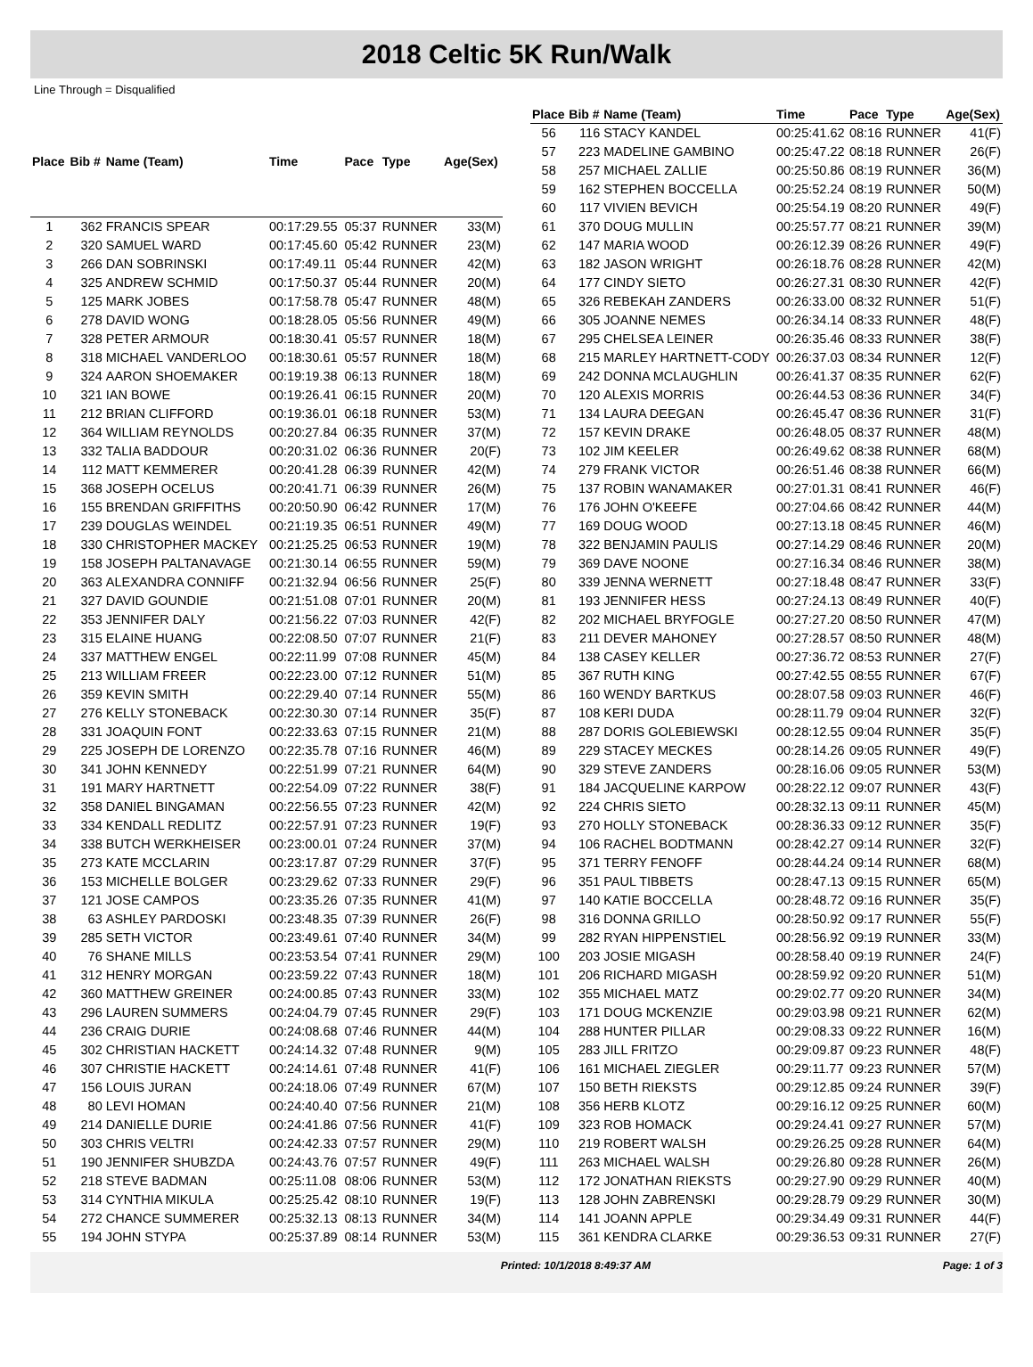2018 Celtic 5K Run/Walk
Line Through = Disqualified
| Place | Bib # | Name (Team) | Time | Pace | Type | Age(Sex) |
| --- | --- | --- | --- | --- | --- | --- |
| 1 | 362 | FRANCIS SPEAR | 00:17:29.55 | 05:37 | RUNNER | 33(M) |
| 2 | 320 | SAMUEL WARD | 00:17:45.60 | 05:42 | RUNNER | 23(M) |
| 3 | 266 | DAN SOBRINSKI | 00:17:49.11 | 05:44 | RUNNER | 42(M) |
| 4 | 325 | ANDREW SCHMID | 00:17:50.37 | 05:44 | RUNNER | 20(M) |
| 5 | 125 | MARK JOBES | 00:17:58.78 | 05:47 | RUNNER | 48(M) |
| 6 | 278 | DAVID WONG | 00:18:28.05 | 05:56 | RUNNER | 49(M) |
| 7 | 328 | PETER ARMOUR | 00:18:30.41 | 05:57 | RUNNER | 18(M) |
| 8 | 318 | MICHAEL VANDERLOO | 00:18:30.61 | 05:57 | RUNNER | 18(M) |
| 9 | 324 | AARON SHOEMAKER | 00:19:19.38 | 06:13 | RUNNER | 18(M) |
| 10 | 321 | IAN BOWE | 00:19:26.41 | 06:15 | RUNNER | 20(M) |
| 11 | 212 | BRIAN CLIFFORD | 00:19:36.01 | 06:18 | RUNNER | 53(M) |
| 12 | 364 | WILLIAM REYNOLDS | 00:20:27.84 | 06:35 | RUNNER | 37(M) |
| 13 | 332 | TALIA BADDOUR | 00:20:31.02 | 06:36 | RUNNER | 20(F) |
| 14 | 112 | MATT KEMMERER | 00:20:41.28 | 06:39 | RUNNER | 42(M) |
| 15 | 368 | JOSEPH OCELUS | 00:20:41.71 | 06:39 | RUNNER | 26(M) |
| 16 | 155 | BRENDAN GRIFFITHS | 00:20:50.90 | 06:42 | RUNNER | 17(M) |
| 17 | 239 | DOUGLAS WEINDEL | 00:21:19.35 | 06:51 | RUNNER | 49(M) |
| 18 | 330 | CHRISTOPHER MACKEY | 00:21:25.25 | 06:53 | RUNNER | 19(M) |
| 19 | 158 | JOSEPH PALTANAVAGE | 00:21:30.14 | 06:55 | RUNNER | 59(M) |
| 20 | 363 | ALEXANDRA CONNIFF | 00:21:32.94 | 06:56 | RUNNER | 25(F) |
| 21 | 327 | DAVID GOUNDIE | 00:21:51.08 | 07:01 | RUNNER | 20(M) |
| 22 | 353 | JENNIFER DALY | 00:21:56.22 | 07:03 | RUNNER | 42(F) |
| 23 | 315 | ELAINE HUANG | 00:22:08.50 | 07:07 | RUNNER | 21(F) |
| 24 | 337 | MATTHEW ENGEL | 00:22:11.99 | 07:08 | RUNNER | 45(M) |
| 25 | 213 | WILLIAM FREER | 00:22:23.00 | 07:12 | RUNNER | 51(M) |
| 26 | 359 | KEVIN SMITH | 00:22:29.40 | 07:14 | RUNNER | 55(M) |
| 27 | 276 | KELLY STONEBACK | 00:22:30.30 | 07:14 | RUNNER | 35(F) |
| 28 | 331 | JOAQUIN FONT | 00:22:33.63 | 07:15 | RUNNER | 21(M) |
| 29 | 225 | JOSEPH DE LORENZO | 00:22:35.78 | 07:16 | RUNNER | 46(M) |
| 30 | 341 | JOHN KENNEDY | 00:22:51.99 | 07:21 | RUNNER | 64(M) |
| 31 | 191 | MARY HARTNETT | 00:22:54.09 | 07:22 | RUNNER | 38(F) |
| 32 | 358 | DANIEL BINGAMAN | 00:22:56.55 | 07:23 | RUNNER | 42(M) |
| 33 | 334 | KENDALL REDLITZ | 00:22:57.91 | 07:23 | RUNNER | 19(F) |
| 34 | 338 | BUTCH WERKHEISER | 00:23:00.01 | 07:24 | RUNNER | 37(M) |
| 35 | 273 | KATE MCCLARIN | 00:23:17.87 | 07:29 | RUNNER | 37(F) |
| 36 | 153 | MICHELLE BOLGER | 00:23:29.62 | 07:33 | RUNNER | 29(F) |
| 37 | 121 | JOSE CAMPOS | 00:23:35.26 | 07:35 | RUNNER | 41(M) |
| 38 | 63 | ASHLEY PARDOSKI | 00:23:48.35 | 07:39 | RUNNER | 26(F) |
| 39 | 285 | SETH VICTOR | 00:23:49.61 | 07:40 | RUNNER | 34(M) |
| 40 | 76 | SHANE MILLS | 00:23:53.54 | 07:41 | RUNNER | 29(M) |
| 41 | 312 | HENRY MORGAN | 00:23:59.22 | 07:43 | RUNNER | 18(M) |
| 42 | 360 | MATTHEW GREINER | 00:24:00.85 | 07:43 | RUNNER | 33(M) |
| 43 | 296 | LAUREN SUMMERS | 00:24:04.79 | 07:45 | RUNNER | 29(F) |
| 44 | 236 | CRAIG DURIE | 00:24:08.68 | 07:46 | RUNNER | 44(M) |
| 45 | 302 | CHRISTIAN HACKETT | 00:24:14.32 | 07:48 | RUNNER | 9(M) |
| 46 | 307 | CHRISTIE HACKETT | 00:24:14.61 | 07:48 | RUNNER | 41(F) |
| 47 | 156 | LOUIS JURAN | 00:24:18.06 | 07:49 | RUNNER | 67(M) |
| 48 | 80 | LEVI HOMAN | 00:24:40.40 | 07:56 | RUNNER | 21(M) |
| 49 | 214 | DANIELLE DURIE | 00:24:41.86 | 07:56 | RUNNER | 41(F) |
| 50 | 303 | CHRIS VELTRI | 00:24:42.33 | 07:57 | RUNNER | 29(M) |
| 51 | 190 | JENNIFER SHUBZDA | 00:24:43.76 | 07:57 | RUNNER | 49(F) |
| 52 | 218 | STEVE BADMAN | 00:25:11.08 | 08:06 | RUNNER | 53(M) |
| 53 | 314 | CYNTHIA MIKULA | 00:25:25.42 | 08:10 | RUNNER | 19(F) |
| 54 | 272 | CHANCE SUMMERER | 00:25:32.13 | 08:13 | RUNNER | 34(M) |
| 55 | 194 | JOHN STYPA | 00:25:37.89 | 08:14 | RUNNER | 53(M) |
| Place | Bib # | Name (Team) | Time | Pace | Type | Age(Sex) |
| --- | --- | --- | --- | --- | --- | --- |
| 56 | 116 | STACY KANDEL | 00:25:41.62 | 08:16 | RUNNER | 41(F) |
| 57 | 223 | MADELINE GAMBINO | 00:25:47.22 | 08:18 | RUNNER | 26(F) |
| 58 | 257 | MICHAEL ZALLIE | 00:25:50.86 | 08:19 | RUNNER | 36(M) |
| 59 | 162 | STEPHEN BOCCELLA | 00:25:52.24 | 08:19 | RUNNER | 50(M) |
| 60 | 117 | VIVIEN BEVICH | 00:25:54.19 | 08:20 | RUNNER | 49(F) |
| 61 | 370 | DOUG MULLIN | 00:25:57.77 | 08:21 | RUNNER | 39(M) |
| 62 | 147 | MARIA WOOD | 00:26:12.39 | 08:26 | RUNNER | 49(F) |
| 63 | 182 | JASON WRIGHT | 00:26:18.76 | 08:28 | RUNNER | 42(M) |
| 64 | 177 | CINDY SIETO | 00:26:27.31 | 08:30 | RUNNER | 42(F) |
| 65 | 326 | REBEKAH ZANDERS | 00:26:33.00 | 08:32 | RUNNER | 51(F) |
| 66 | 305 | JOANNE NEMES | 00:26:34.14 | 08:33 | RUNNER | 48(F) |
| 67 | 295 | CHELSEA LEINER | 00:26:35.46 | 08:33 | RUNNER | 38(F) |
| 68 | 215 | MARLEY HARTNETT-CODY | 00:26:37.03 | 08:34 | RUNNER | 12(F) |
| 69 | 242 | DONNA MCLAUGHLIN | 00:26:41.37 | 08:35 | RUNNER | 62(F) |
| 70 | 120 | ALEXIS MORRIS | 00:26:44.53 | 08:36 | RUNNER | 34(F) |
| 71 | 134 | LAURA DEEGAN | 00:26:45.47 | 08:36 | RUNNER | 31(F) |
| 72 | 157 | KEVIN DRAKE | 00:26:48.05 | 08:37 | RUNNER | 48(M) |
| 73 | 102 | JIM KEELER | 00:26:49.62 | 08:38 | RUNNER | 68(M) |
| 74 | 279 | FRANK VICTOR | 00:26:51.46 | 08:38 | RUNNER | 66(M) |
| 75 | 137 | ROBIN WANAMAKER | 00:27:01.31 | 08:41 | RUNNER | 46(F) |
| 76 | 176 | JOHN O'KEEFE | 00:27:04.66 | 08:42 | RUNNER | 44(M) |
| 77 | 169 | DOUG WOOD | 00:27:13.18 | 08:45 | RUNNER | 46(M) |
| 78 | 322 | BENJAMIN PAULIS | 00:27:14.29 | 08:46 | RUNNER | 20(M) |
| 79 | 369 | DAVE NOONE | 00:27:16.34 | 08:46 | RUNNER | 38(M) |
| 80 | 339 | JENNA WERNETT | 00:27:18.48 | 08:47 | RUNNER | 33(F) |
| 81 | 193 | JENNIFER HESS | 00:27:24.13 | 08:49 | RUNNER | 40(F) |
| 82 | 202 | MICHAEL BRYFOGLE | 00:27:27.20 | 08:50 | RUNNER | 47(M) |
| 83 | 211 | DEVER MAHONEY | 00:27:28.57 | 08:50 | RUNNER | 48(M) |
| 84 | 138 | CASEY KELLER | 00:27:36.72 | 08:53 | RUNNER | 27(F) |
| 85 | 367 | RUTH KING | 00:27:42.55 | 08:55 | RUNNER | 67(F) |
| 86 | 160 | WENDY BARTKUS | 00:28:07.58 | 09:03 | RUNNER | 46(F) |
| 87 | 108 | KERI DUDA | 00:28:11.79 | 09:04 | RUNNER | 32(F) |
| 88 | 287 | DORIS GOLEBIEWSKI | 00:28:12.55 | 09:04 | RUNNER | 35(F) |
| 89 | 229 | STACEY MECKES | 00:28:14.26 | 09:05 | RUNNER | 49(F) |
| 90 | 329 | STEVE ZANDERS | 00:28:16.06 | 09:05 | RUNNER | 53(M) |
| 91 | 184 | JACQUELINE KARPOW | 00:28:22.12 | 09:07 | RUNNER | 43(F) |
| 92 | 224 | CHRIS SIETO | 00:28:32.13 | 09:11 | RUNNER | 45(M) |
| 93 | 270 | HOLLY STONEBACK | 00:28:36.33 | 09:12 | RUNNER | 35(F) |
| 94 | 106 | RACHEL BODTMANN | 00:28:42.27 | 09:14 | RUNNER | 32(F) |
| 95 | 371 | TERRY FENOFF | 00:28:44.24 | 09:14 | RUNNER | 68(M) |
| 96 | 351 | PAUL TIBBETS | 00:28:47.13 | 09:15 | RUNNER | 65(M) |
| 97 | 140 | KATIE BOCCELLA | 00:28:48.72 | 09:16 | RUNNER | 35(F) |
| 98 | 316 | DONNA GRILLO | 00:28:50.92 | 09:17 | RUNNER | 55(F) |
| 99 | 282 | RYAN HIPPENSTIEL | 00:28:56.92 | 09:19 | RUNNER | 33(M) |
| 100 | 203 | JOSIE MIGASH | 00:28:58.40 | 09:19 | RUNNER | 24(F) |
| 101 | 206 | RICHARD MIGASH | 00:28:59.92 | 09:20 | RUNNER | 51(M) |
| 102 | 355 | MICHAEL MATZ | 00:29:02.77 | 09:20 | RUNNER | 34(M) |
| 103 | 171 | DOUG MCKENZIE | 00:29:03.98 | 09:21 | RUNNER | 62(M) |
| 104 | 288 | HUNTER PILLAR | 00:29:08.33 | 09:22 | RUNNER | 16(M) |
| 105 | 283 | JILL FRITZO | 00:29:09.87 | 09:23 | RUNNER | 48(F) |
| 106 | 161 | MICHAEL ZIEGLER | 00:29:11.77 | 09:23 | RUNNER | 57(M) |
| 107 | 150 | BETH RIEKSTS | 00:29:12.85 | 09:24 | RUNNER | 39(F) |
| 108 | 356 | HERB KLOTZ | 00:29:16.12 | 09:25 | RUNNER | 60(M) |
| 109 | 323 | ROB HOMACK | 00:29:24.41 | 09:27 | RUNNER | 57(M) |
| 110 | 219 | ROBERT WALSH | 00:29:26.25 | 09:28 | RUNNER | 64(M) |
| 111 | 263 | MICHAEL WALSH | 00:29:26.80 | 09:28 | RUNNER | 26(M) |
| 112 | 172 | JONATHAN RIEKSTS | 00:29:27.90 | 09:29 | RUNNER | 40(M) |
| 113 | 128 | JOHN ZABRENSKI | 00:29:28.79 | 09:29 | RUNNER | 30(M) |
| 114 | 141 | JOANN APPLE | 00:29:34.49 | 09:31 | RUNNER | 44(F) |
| 115 | 361 | KENDRA CLARKE | 00:29:36.53 | 09:31 | RUNNER | 27(F) |
Printed: 10/1/2018 8:49:37 AM Page: 1 of 3